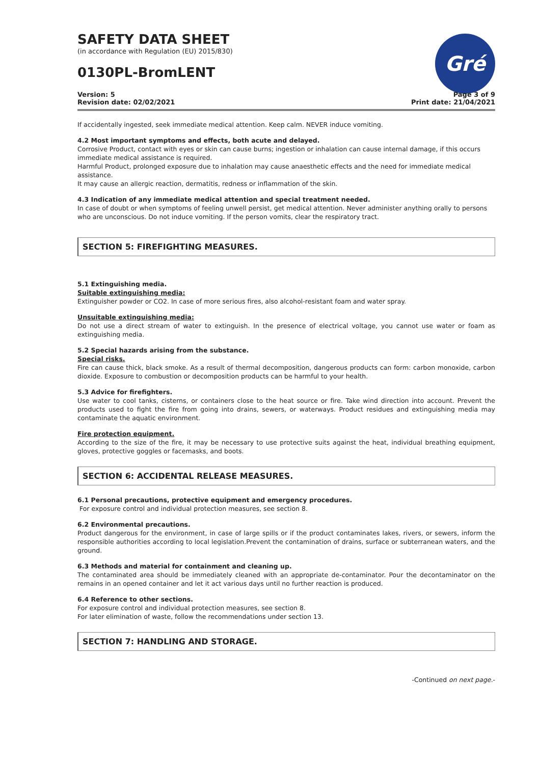SAFETY DATA SHEET
(in accordance with Regulation (EU) 2015/830)
0130PL-BromLENT
Gré
Version: 5
Revision date: 02/02/2021
Page 3 of 9
Print date: 21/04/2021
If accidentally ingested, seek immediate medical attention. Keep calm. NEVER induce vomiting.
4.2 Most important symptoms and effects, both acute and delayed.
Corrosive Product, contact with eyes or skin can cause burns; ingestion or inhalation can cause internal damage, if this occurs immediate medical assistance is required.
Harmful Product, prolonged exposure due to inhalation may cause anaesthetic effects and the need for immediate medical assistance.
It may cause an allergic reaction, dermatitis, redness or inflammation of the skin.
4.3 Indication of any immediate medical attention and special treatment needed.
In case of doubt or when symptoms of feeling unwell persist, get medical attention. Never administer anything orally to persons who are unconscious. Do not induce vomiting. If the person vomits, clear the respiratory tract.
SECTION 5: FIREFIGHTING MEASURES.
5.1 Extinguishing media.
Suitable extinguishing media:
Extinguisher powder or CO2. In case of more serious fires, also alcohol-resistant foam and water spray.
Unsuitable extinguishing media:
Do not use a direct stream of water to extinguish. In the presence of electrical voltage, you cannot use water or foam as extinguishing media.
5.2 Special hazards arising from the substance.
Special risks.
Fire can cause thick, black smoke. As a result of thermal decomposition, dangerous products can form: carbon monoxide, carbon dioxide. Exposure to combustion or decomposition products can be harmful to your health.
5.3 Advice for firefighters.
Use water to cool tanks, cisterns, or containers close to the heat source or fire. Take wind direction into account. Prevent the products used to fight the fire from going into drains, sewers, or waterways. Product residues and extinguishing media may contaminate the aquatic environment.
Fire protection equipment.
According to the size of the fire, it may be necessary to use protective suits against the heat, individual breathing equipment, gloves, protective goggles or facemasks, and boots.
SECTION 6: ACCIDENTAL RELEASE MEASURES.
6.1 Personal precautions, protective equipment and emergency procedures.
For exposure control and individual protection measures, see section 8.
6.2 Environmental precautions.
Product dangerous for the environment, in case of large spills or if the product contaminates lakes, rivers, or sewers, inform the responsible authorities according to local legislation.Prevent the contamination of drains, surface or subterranean waters, and the ground.
6.3 Methods and material for containment and cleaning up.
The contaminated area should be immediately cleaned with an appropriate de-contaminator. Pour the decontaminator on the remains in an opened container and let it act various days until no further reaction is produced.
6.4 Reference to other sections.
For exposure control and individual protection measures, see section 8.
For later elimination of waste, follow the recommendations under section 13.
SECTION 7: HANDLING AND STORAGE.
-Continued on next page.-